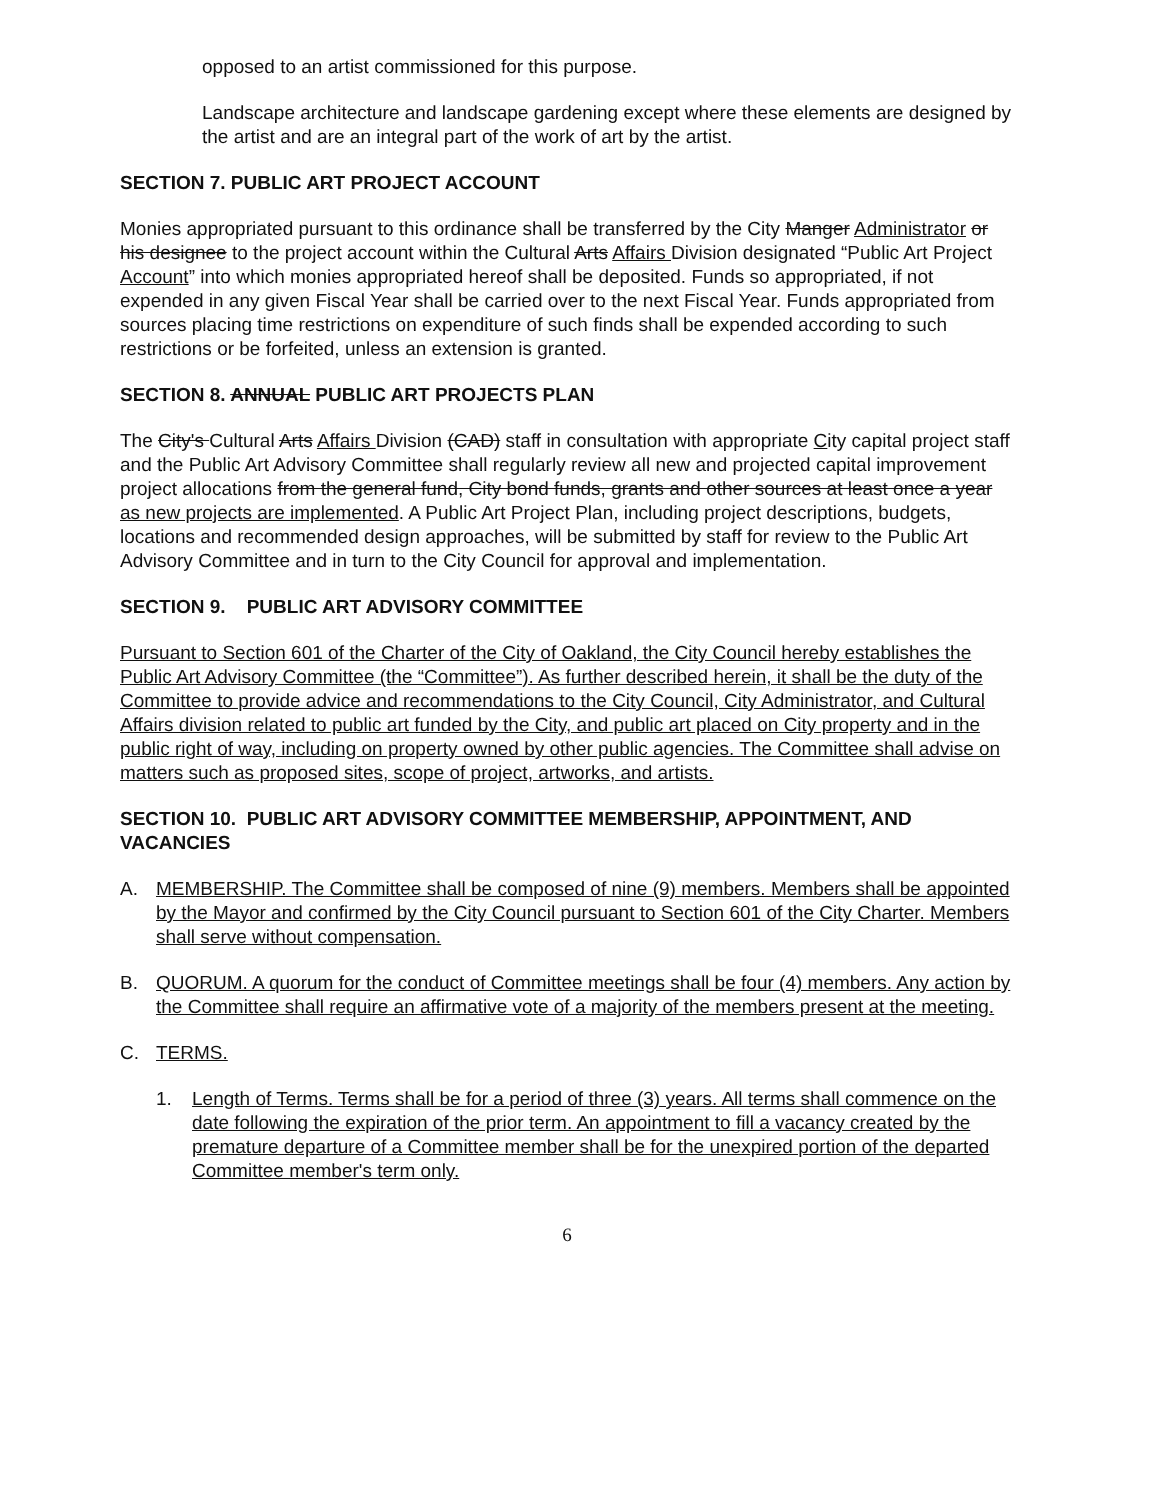opposed to an artist commissioned for this purpose.
Landscape architecture and landscape gardening except where these elements are designed by the artist and are an integral part of the work of art by the artist.
SECTION 7. PUBLIC ART PROJECT ACCOUNT
Monies appropriated pursuant to this ordinance shall be transferred by the City Manger Administrator or his designee to the project account within the Cultural Arts Affairs Division designated “Public Art Project Account” into which monies appropriated hereof shall be deposited. Funds so appropriated, if not expended in any given Fiscal Year shall be carried over to the next Fiscal Year. Funds appropriated from sources placing time restrictions on expenditure of such finds shall be expended according to such restrictions or be forfeited, unless an extension is granted.
SECTION 8. ANNUAL PUBLIC ART PROJECTS PLAN
The City's Cultural Arts Affairs Division (CAD) staff in consultation with appropriate City capital project staff and the Public Art Advisory Committee shall regularly review all new and projected capital improvement project allocations from the general fund, City bond funds, grants and other sources at least once a year as new projects are implemented. A Public Art Project Plan, including project descriptions, budgets, locations and recommended design approaches, will be submitted by staff for review to the Public Art Advisory Committee and in turn to the City Council for approval and implementation.
SECTION 9. PUBLIC ART ADVISORY COMMITTEE
Pursuant to Section 601 of the Charter of the City of Oakland, the City Council hereby establishes the Public Art Advisory Committee (the “Committee”). As further described herein, it shall be the duty of the Committee to provide advice and recommendations to the City Council, City Administrator, and Cultural Affairs division related to public art funded by the City, and public art placed on City property and in the public right of way, including on property owned by other public agencies. The Committee shall advise on matters such as proposed sites, scope of project, artworks, and artists.
SECTION 10. PUBLIC ART ADVISORY COMMITTEE MEMBERSHIP, APPOINTMENT, AND VACANCIES
A. MEMBERSHIP. The Committee shall be composed of nine (9) members. Members shall be appointed by the Mayor and confirmed by the City Council pursuant to Section 601 of the City Charter. Members shall serve without compensation.
B. QUORUM. A quorum for the conduct of Committee meetings shall be four (4) members. Any action by the Committee shall require an affirmative vote of a majority of the members present at the meeting.
C. TERMS.
1. Length of Terms. Terms shall be for a period of three (3) years. All terms shall commence on the date following the expiration of the prior term. An appointment to fill a vacancy created by the premature departure of a Committee member shall be for the unexpired portion of the departed Committee member's term only.
6